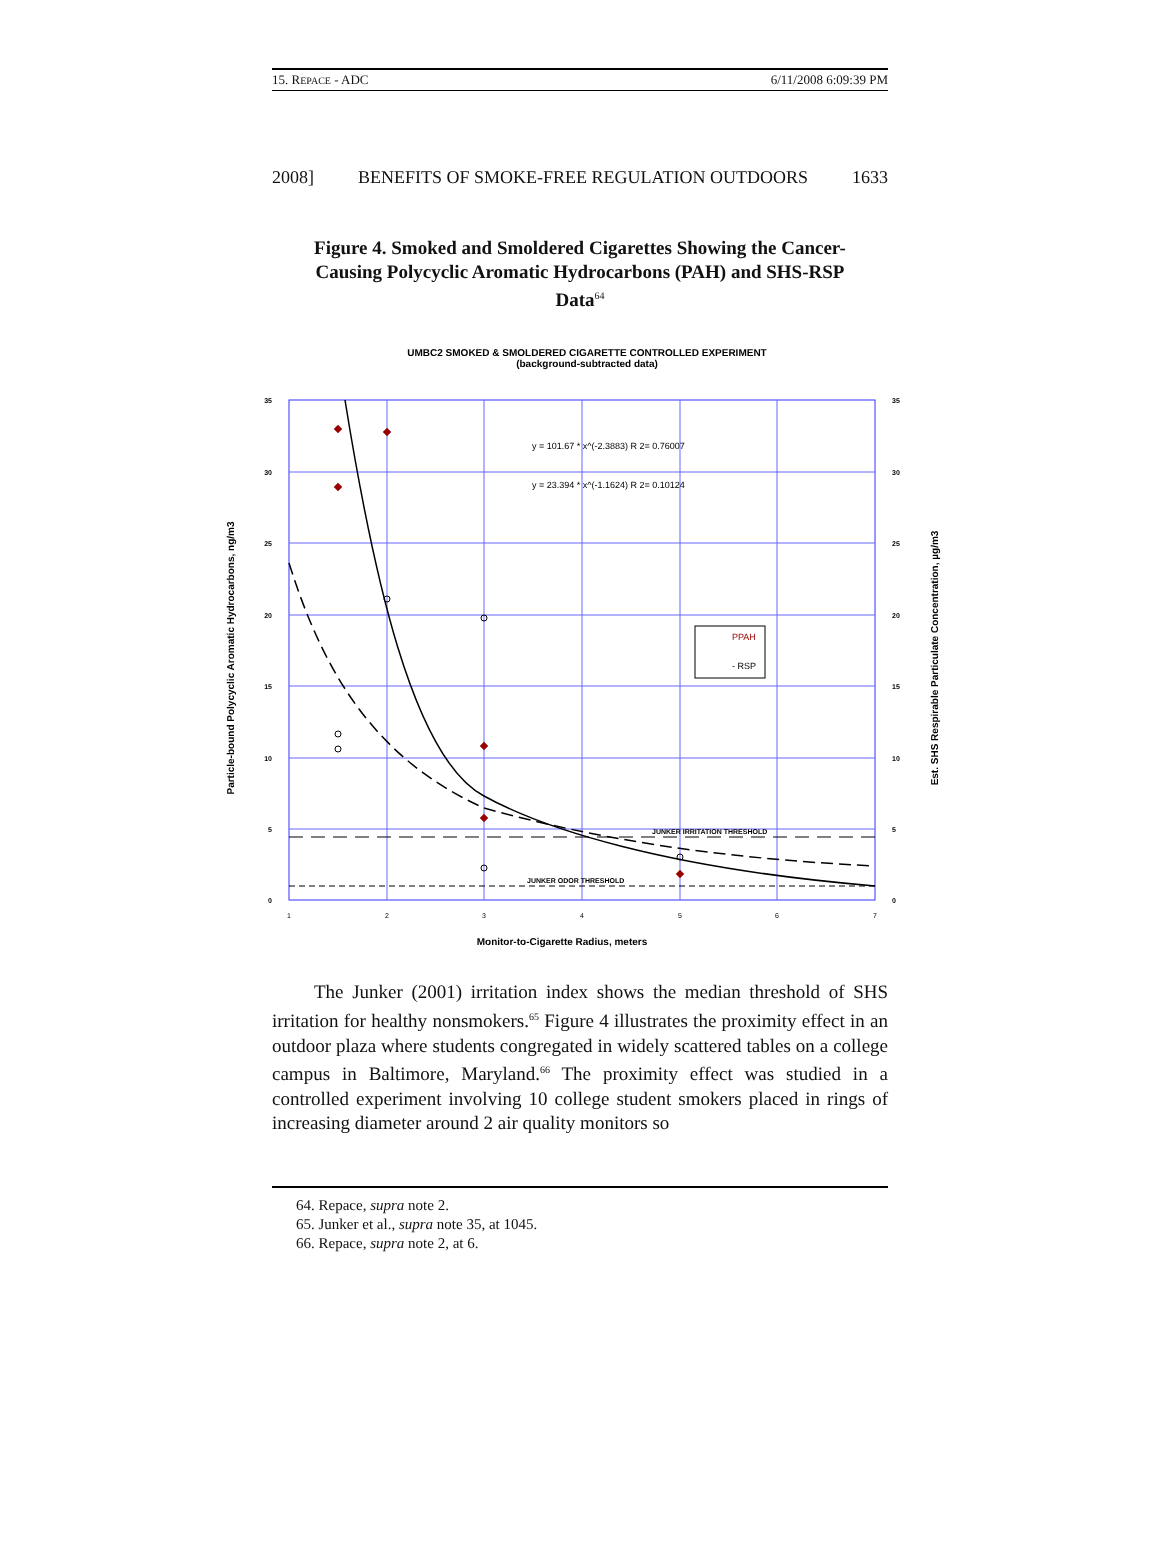15. REPACE - ADC 6/11/2008 6:09:39 PM
2008] BENEFITS OF SMOKE-FREE REGULATION OUTDOORS 1633
Figure 4. Smoked and Smoldered Cigarettes Showing the Cancer-Causing Polycyclic Aromatic Hydrocarbons (PAH) and SHS-RSP Data<sup>64</sup>
UMBC2 SMOKED & SMOLDERED CIGARETTE CONTROLLED EXPERIMENT
(background-subtracted data)
y = 101.67 * x^(-2.3883) R 2= 0.76007
y = 23.394 * x^(-1.1624) R 2= 0.10124
PPAH
- RSP
JUNKER IRRITATION THRESHOLD
JUNKER ODOR THRESHOLD
35
30
25
20
15
10
5
0
35
30
25
20
15
10
5
0
1
2
3
4
5
6
7
Monitor-to-Cigarette Radius, meters
Particle-bound Polycyclic Aromatic Hydrocarbons, ng/m3
Est. SHS Respirable Particulate Concentration, µg/m3
The Junker (2001) irritation index shows the median threshold of SHS irritation for healthy nonsmokers.<sup>65</sup> Figure 4 illustrates the proximity effect in an outdoor plaza where students congregated in widely scattered tables on a college campus in Baltimore, Maryland.<sup>66</sup> The proximity effect was studied in a controlled experiment involving 10 college student smokers placed in rings of increasing diameter around 2 air quality monitors so
64. Repace, supra note 2.
65. Junker et al., supra note 35, at 1045.
66. Repace, supra note 2, at 6.